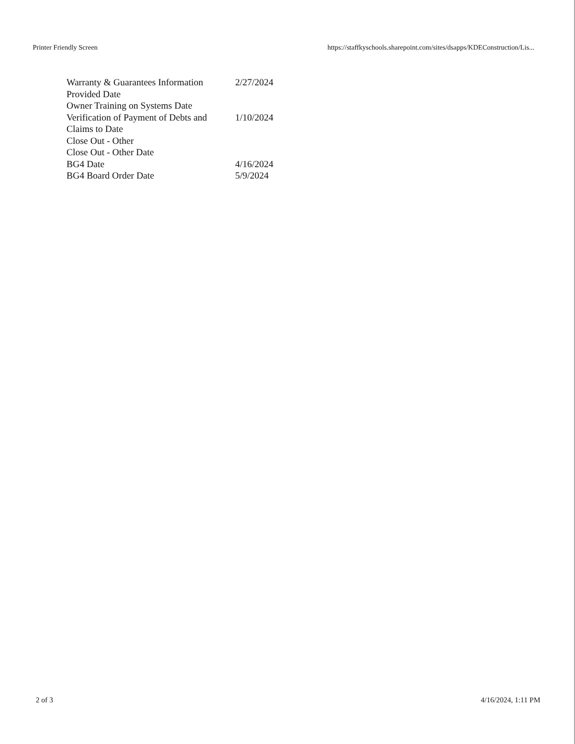Printer Friendly Screen https://staffkyschools.sharepoint.com/sites/dsapps/KDEConstruction/Lis...
| Warranty & Guarantees Information Provided Date | 2/27/2024 |
| Owner Training on Systems Date | |
| Verification of Payment of Debts and Claims to Date | 1/10/2024 |
| Close Out - Other | |
| Close Out - Other Date | |
| BG4 Date | 4/16/2024 |
| BG4 Board Order Date | 5/9/2024 |
2 of 3 4/16/2024, 1:11 PM